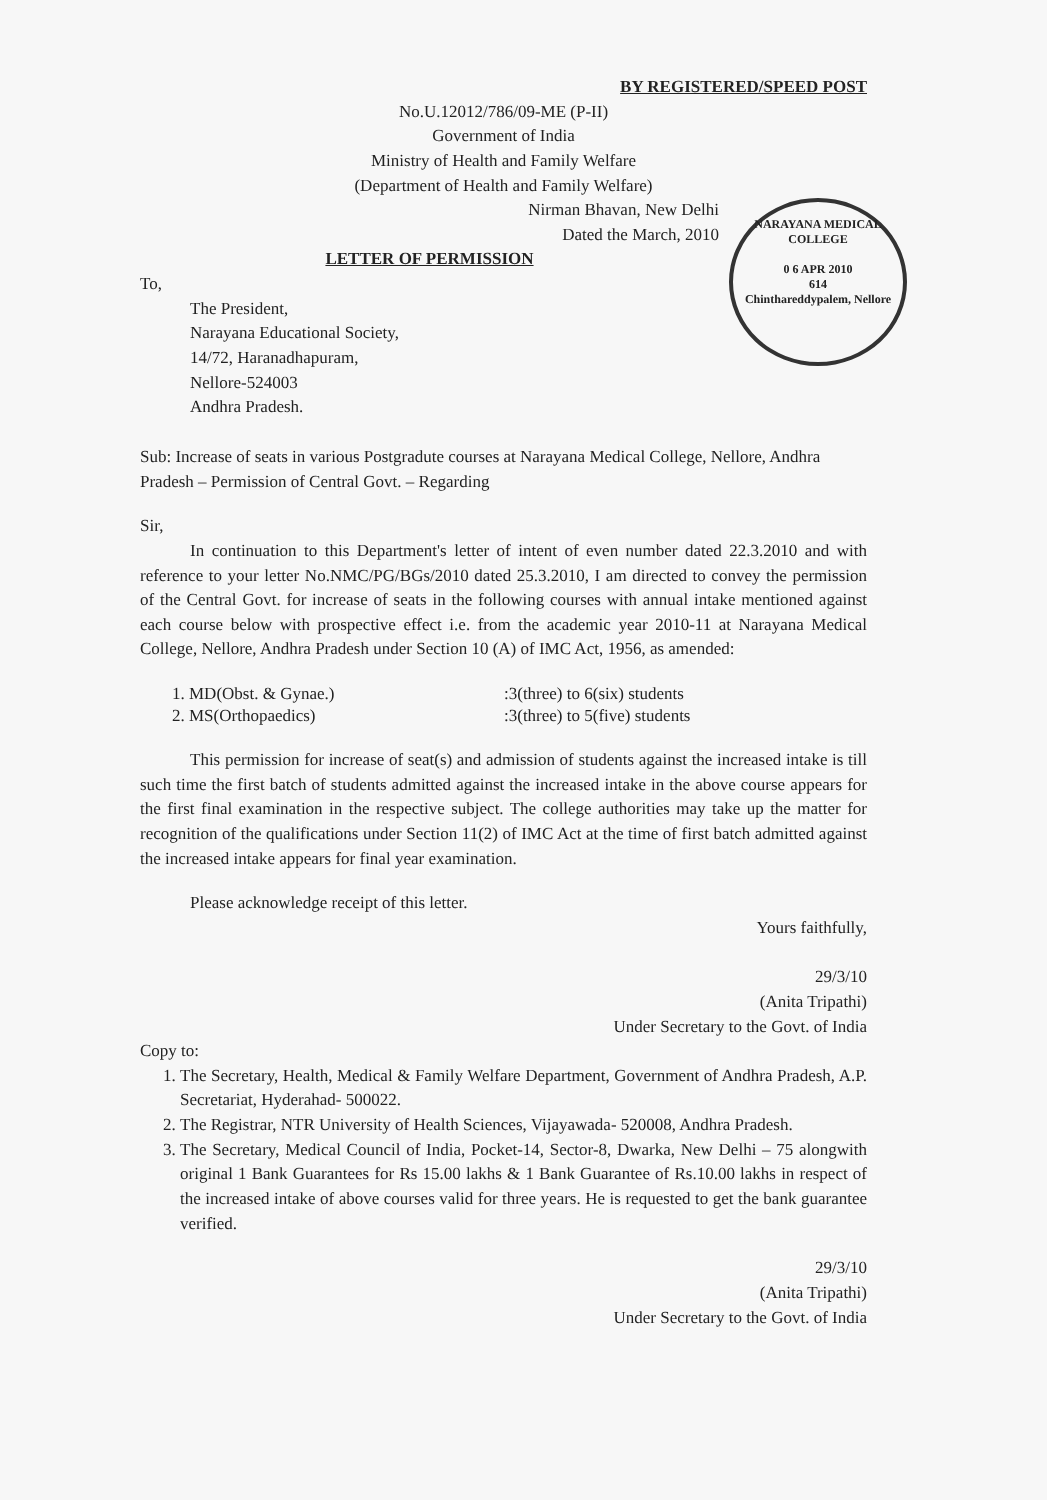BY REGISTERED/SPEED POST
No.U.12012/786/09-ME (P-II)
Government of India
Ministry of Health and Family Welfare
(Department of Health and Family Welfare)
NARAYANA MEDICAL COLLEGE
0 6 APR 2010
614
Chinthareddypalem, Nellore
Nirman Bhavan, New Delhi
Dated the March, 2010
LETTER OF PERMISSION
To,
The President,
Narayana Educational Society,
14/72, Haranadhapuram,
Nellore-524003
Andhra Pradesh.
Sub: Increase of seats in various Postgradute courses at Narayana Medical College, Nellore, Andhra Pradesh – Permission of Central Govt. – Regarding
Sir,
In continuation to this Department's letter of intent of even number dated 22.3.2010 and with reference to your letter No.NMC/PG/BGs/2010 dated 25.3.2010, I am directed to convey the permission of the Central Govt. for increase of seats in the following courses with annual intake mentioned against each course below with prospective effect i.e. from the academic year 2010-11 at Narayana Medical College, Nellore, Andhra Pradesh under Section 10 (A) of IMC Act, 1956, as amended:
| 1. MD(Obst. & Gynae.) | :3(three) to 6(six) students |
| 2. MS(Orthopaedics) | :3(three) to 5(five) students |
This permission for increase of seat(s) and admission of students against the increased intake is till such time the first batch of students admitted against the increased intake in the above course appears for the first final examination in the respective subject. The college authorities may take up the matter for recognition of the qualifications under Section 11(2) of IMC Act at the time of first batch admitted against the increased intake appears for final year examination.
Please acknowledge receipt of this letter.
Yours faithfully,
29/3/10
(Anita Tripathi)
Under Secretary to the Govt. of India
Copy to:
1. The Secretary, Health, Medical & Family Welfare Department, Government of Andhra Pradesh, A.P. Secretariat, Hyderahad- 500022.
2. The Registrar, NTR University of Health Sciences, Vijayawada- 520008, Andhra Pradesh.
3. The Secretary, Medical Council of India, Pocket-14, Sector-8, Dwarka, New Delhi – 75 alongwith original 1 Bank Guarantees for Rs 15.00 lakhs & 1 Bank Guarantee of Rs.10.00 lakhs in respect of the increased intake of above courses valid for three years. He is requested to get the bank guarantee verified.
29/3/10
(Anita Tripathi)
Under Secretary to the Govt. of India